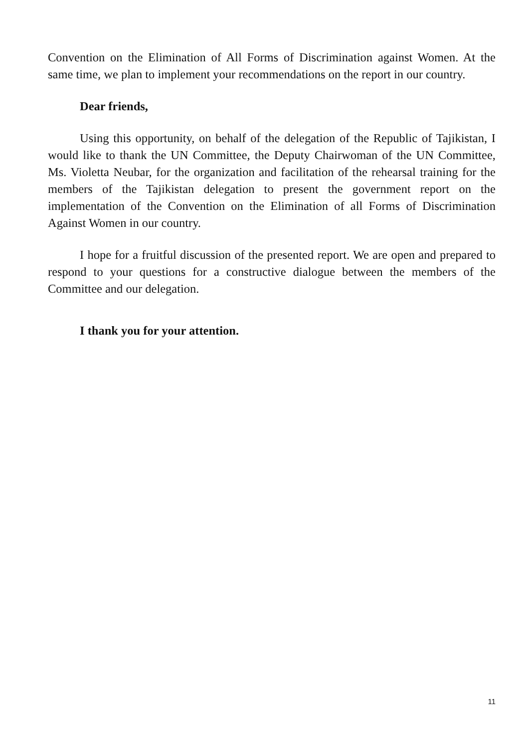Convention on the Elimination of All Forms of Discrimination against Women. At the same time, we plan to implement your recommendations on the report in our country.
Dear friends,
Using this opportunity, on behalf of the delegation of the Republic of Tajikistan, I would like to thank the UN Committee, the Deputy Chairwoman of the UN Committee, Ms. Violetta Neubar, for the organization and facilitation of the rehearsal training for the members of the Tajikistan delegation to present the government report on the implementation of the Convention on the Elimination of all Forms of Discrimination Against Women in our country.
I hope for a fruitful discussion of the presented report. We are open and prepared to respond to your questions for a constructive dialogue between the members of the Committee and our delegation.
I thank you for your attention.
11